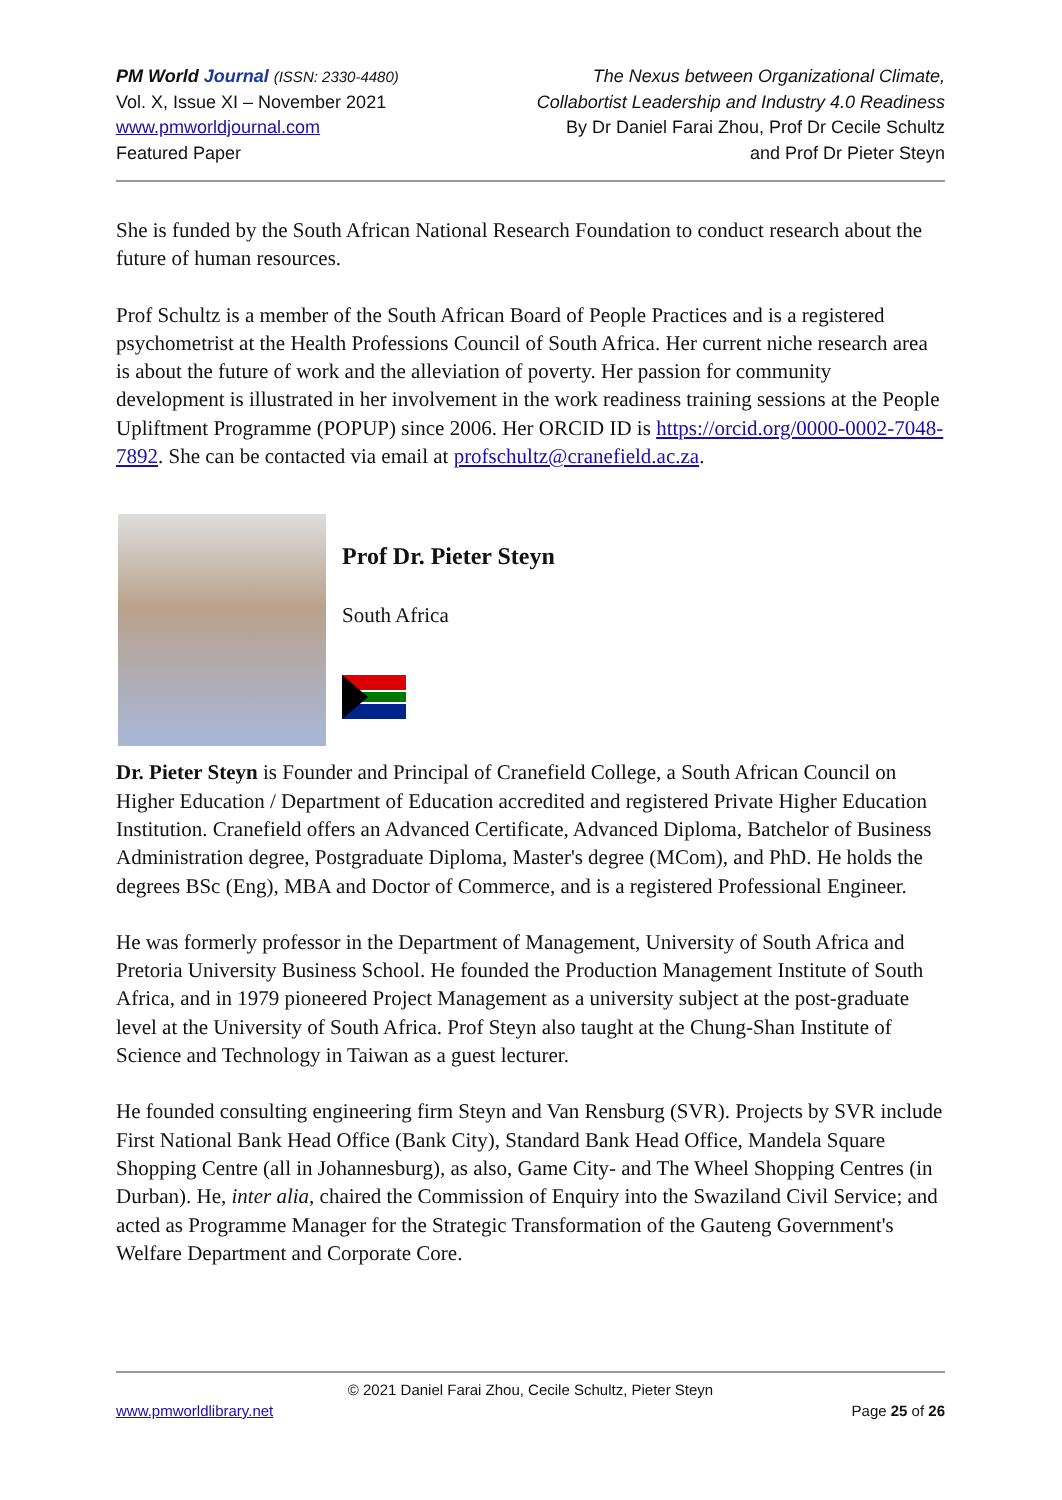PM World Journal (ISSN: 2330-4480)
Vol. X, Issue XI – November 2021
www.pmworldjournal.com
Featured Paper
The Nexus between Organizational Climate,
Collabortist Leadership and Industry 4.0 Readiness
By Dr Daniel Farai Zhou, Prof Dr Cecile Schultz
and Prof Dr Pieter Steyn
She is funded by the South African National Research Foundation to conduct research about the future of human resources.
Prof Schultz is a member of the South African Board of People Practices and is a registered psychometrist at the Health Professions Council of South Africa. Her current niche research area is about the future of work and the alleviation of poverty. Her passion for community development is illustrated in her involvement in the work readiness training sessions at the People Upliftment Programme (POPUP) since 2006. Her ORCID ID is https://orcid.org/0000-0002-7048-7892. She can be contacted via email at profschultz@cranefield.ac.za.
Prof Dr. Pieter Steyn
South Africa
Dr. Pieter Steyn is Founder and Principal of Cranefield College, a South African Council on Higher Education / Department of Education accredited and registered Private Higher Education Institution. Cranefield offers an Advanced Certificate, Advanced Diploma, Batchelor of Business Administration degree, Postgraduate Diploma, Master's degree (MCom), and PhD. He holds the degrees BSc (Eng), MBA and Doctor of Commerce, and is a registered Professional Engineer.
He was formerly professor in the Department of Management, University of South Africa and Pretoria University Business School. He founded the Production Management Institute of South Africa, and in 1979 pioneered Project Management as a university subject at the post-graduate level at the University of South Africa. Prof Steyn also taught at the Chung-Shan Institute of Science and Technology in Taiwan as a guest lecturer.
He founded consulting engineering firm Steyn and Van Rensburg (SVR). Projects by SVR include First National Bank Head Office (Bank City), Standard Bank Head Office, Mandela Square Shopping Centre (all in Johannesburg), as also, Game City- and The Wheel Shopping Centres (in Durban). He, inter alia, chaired the Commission of Enquiry into the Swaziland Civil Service; and acted as Programme Manager for the Strategic Transformation of the Gauteng Government's Welfare Department and Corporate Core.
© 2021 Daniel Farai Zhou, Cecile Schultz, Pieter Steyn
www.pmworldlibrary.net Page 25 of 26